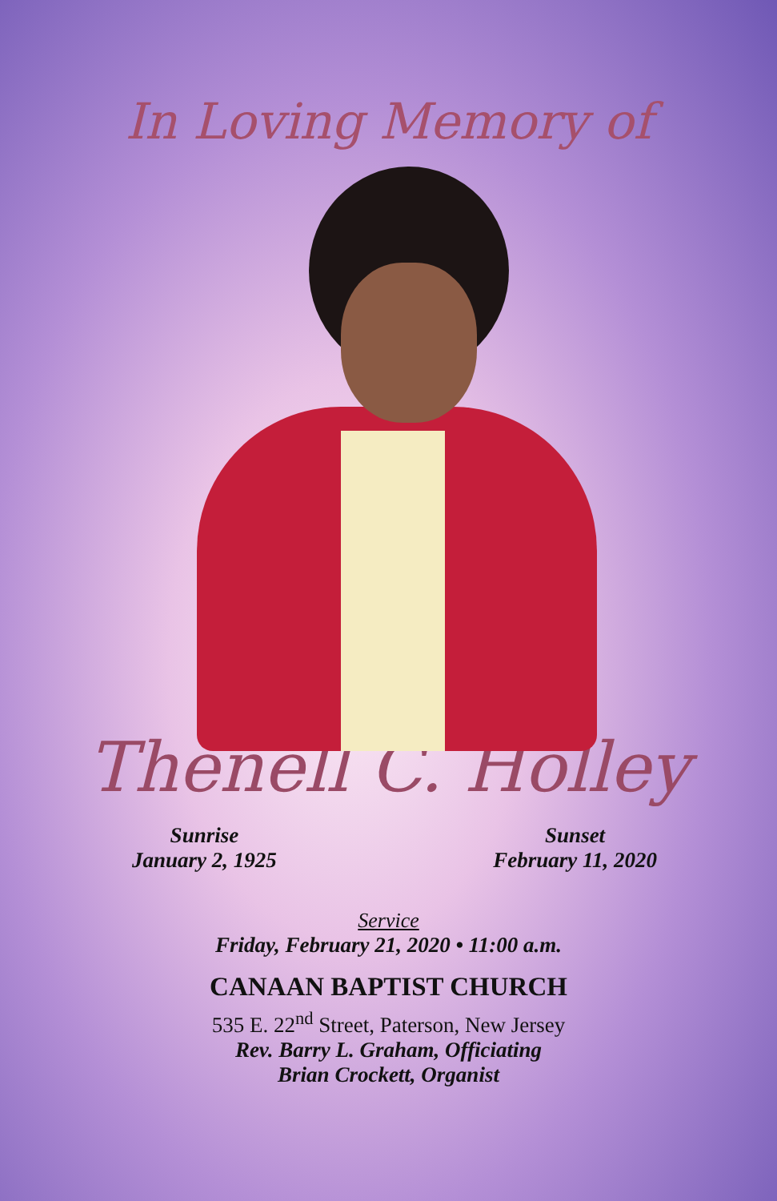In Loving Memory of
Thenell C. Holley
Sunrise
January 2, 1925
Sunset
February 11, 2020
Service
Friday, February 21, 2020 • 11:00 a.m.
CANAAN BAPTIST CHURCH
535 E. 22<sup>nd</sup> Street, Paterson, New Jersey
Rev. Barry L. Graham, Officiating
Brian Crockett, Organist